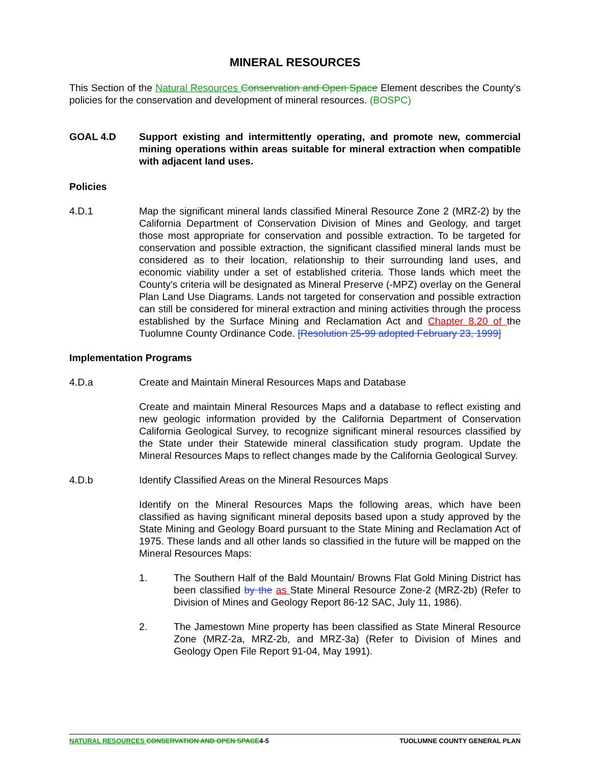MINERAL RESOURCES
This Section of the Natural Resources Conservation and Open Space Element describes the County's policies for the conservation and development of mineral resources. (BOSPC)
GOAL 4.D Support existing and intermittently operating, and promote new, commercial mining operations within areas suitable for mineral extraction when compatible with adjacent land uses.
Policies
4.D.1 Map the significant mineral lands classified Mineral Resource Zone 2 (MRZ-2) by the California Department of Conservation Division of Mines and Geology, and target those most appropriate for conservation and possible extraction. To be targeted for conservation and possible extraction, the significant classified mineral lands must be considered as to their location, relationship to their surrounding land uses, and economic viability under a set of established criteria. Those lands which meet the County's criteria will be designated as Mineral Preserve (-MPZ) overlay on the General Plan Land Use Diagrams. Lands not targeted for conservation and possible extraction can still be considered for mineral extraction and mining activities through the process established by the Surface Mining and Reclamation Act and Chapter 8.20 of the Tuolumne County Ordinance Code. [Resolution 25-99 adopted February 23, 1999]
Implementation Programs
4.D.a Create and Maintain Mineral Resources Maps and Database
Create and maintain Mineral Resources Maps and a database to reflect existing and new geologic information provided by the California Department of Conservation California Geological Survey, to recognize significant mineral resources classified by the State under their Statewide mineral classification study program. Update the Mineral Resources Maps to reflect changes made by the California Geological Survey.
4.D.b Identify Classified Areas on the Mineral Resources Maps
Identify on the Mineral Resources Maps the following areas, which have been classified as having significant mineral deposits based upon a study approved by the State Mining and Geology Board pursuant to the State Mining and Reclamation Act of 1975. These lands and all other lands so classified in the future will be mapped on the Mineral Resources Maps:
1. The Southern Half of the Bald Mountain/ Browns Flat Gold Mining District has been classified by the as State Mineral Resource Zone-2 (MRZ-2b) (Refer to Division of Mines and Geology Report 86-12 SAC, July 11, 1986).
2. The Jamestown Mine property has been classified as State Mineral Resource Zone (MRZ-2a, MRZ-2b, and MRZ-3a) (Refer to Division of Mines and Geology Open File Report 91-04, May 1991).
NATURAL RESOURCES CONSERVATION AND OPEN SPACE4-5 TUOLUMNE COUNTY GENERAL PLAN